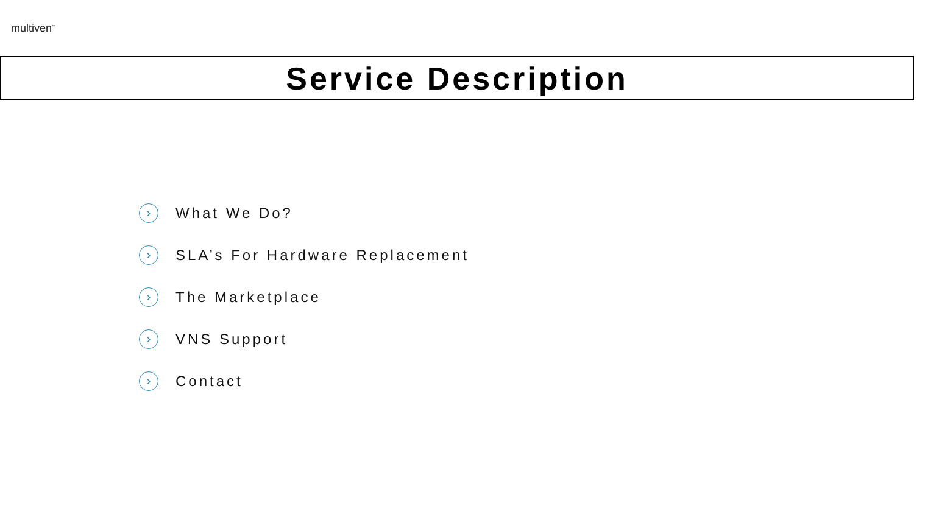multiven<sup>™</sup>
Service Description
› What We Do?
› SLA’s For Hardware Replacement
› The Marketplace
› VNS Support
› Contact